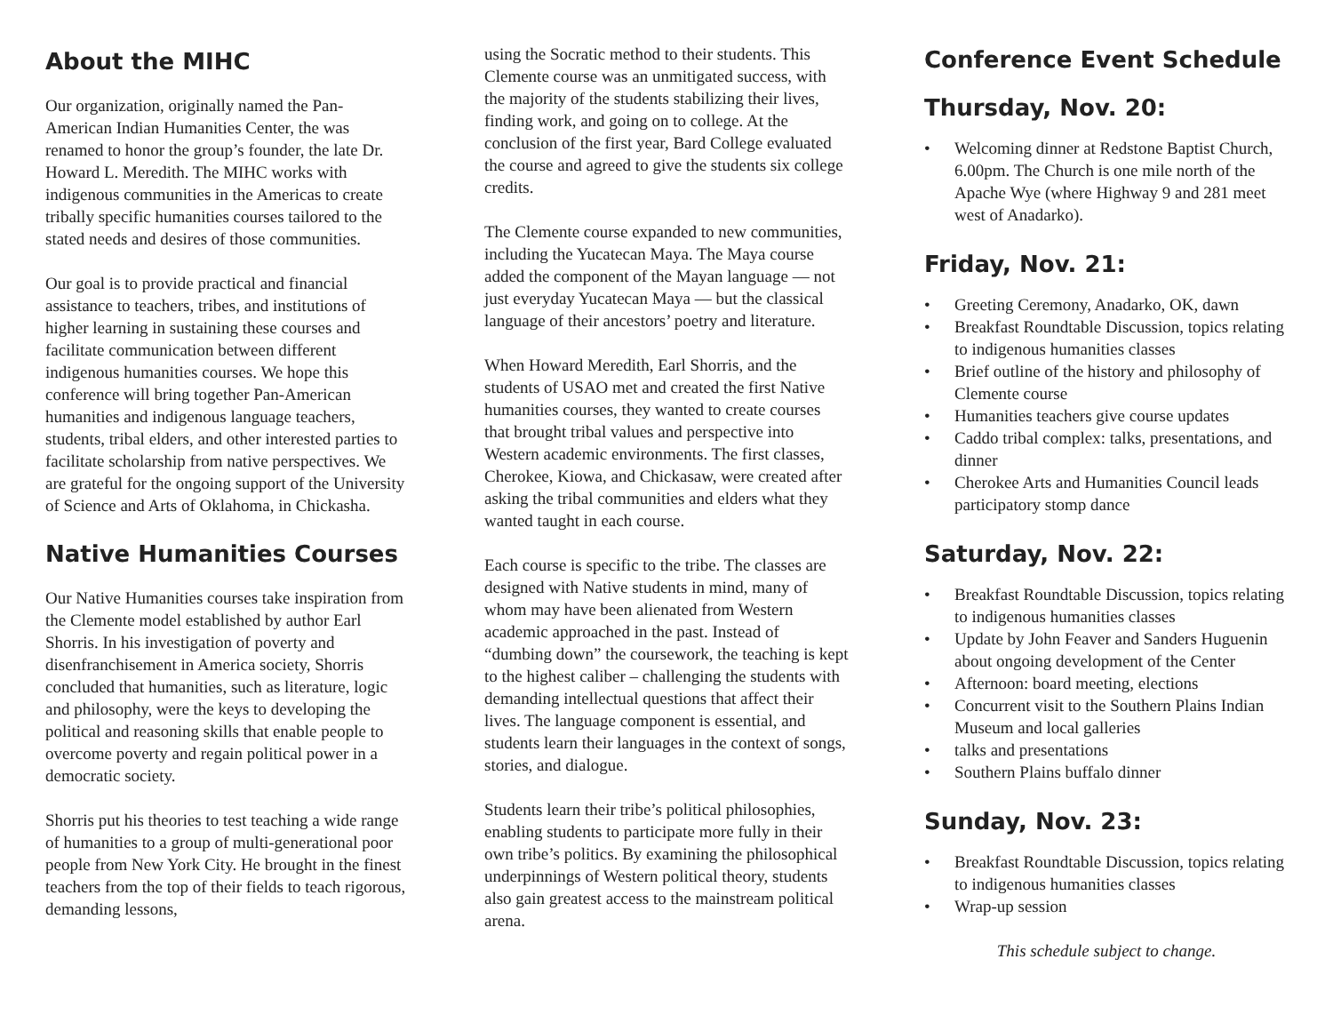About the MIHC
Our organization, originally named the Pan-American Indian Humanities Center, the was renamed to honor the group’s founder, the late Dr. Howard L. Meredith. The MIHC works with indigenous communities in the Americas to create tribally specific humanities courses tailored to the stated needs and desires of those communities.
Our goal is to provide practical and financial assistance to teachers, tribes, and institutions of higher learning in sustaining these courses and facilitate communication between different indigenous humanities courses. We hope this conference will bring together Pan-American humanities and indigenous language teachers, students, tribal elders, and other interested parties to facilitate scholarship from native perspectives. We are grateful for the ongoing support of the University of Science and Arts of Oklahoma, in Chickasha.
Native Humanities Courses
Our Native Humanities courses take inspiration from the Clemente model established by author Earl Shorris. In his investigation of poverty and disenfranchisement in America society, Shorris concluded that humanities, such as literature, logic and philosophy, were the keys to developing the political and reasoning skills that enable people to overcome poverty and regain political power in a democratic society.
Shorris put his theories to test teaching a wide range of humanities to a group of multi-generational poor people from New York City. He brought in the finest teachers from the top of their fields to teach rigorous, demanding lessons,
using the Socratic method to their students. This Clemente course was an unmitigated success, with the majority of the students stabilizing their lives, finding work, and going on to college. At the conclusion of the first year, Bard College evaluated the course and agreed to give the students six college credits.
The Clemente course expanded to new communities, including the Yucatecan Maya. The Maya course added the component of the Mayan language — not just everyday Yucatecan Maya — but the classical language of their ancestors’ poetry and literature.
When Howard Meredith, Earl Shorris, and the students of USAO met and created the first Native humanities courses, they wanted to create courses that brought tribal values and perspective into Western academic environments. The first classes, Cherokee, Kiowa, and Chickasaw, were created after asking the tribal communities and elders what they wanted taught in each course.
Each course is specific to the tribe. The classes are designed with Native students in mind, many of whom may have been alienated from Western academic approached in the past. Instead of “dumbing down” the coursework, the teaching is kept to the highest caliber – challenging the students with demanding intellectual questions that affect their lives. The language component is essential, and students learn their languages in the context of songs, stories, and dialogue.
Students learn their tribe’s political philosophies, enabling students to participate more fully in their own tribe’s politics. By examining the philosophical underpinnings of Western political theory, students also gain greatest access to the mainstream political arena.
Conference Event Schedule
Thursday, Nov. 20:
• Welcoming dinner at Redstone Baptist Church, 6.00pm. The Church is one mile north of the Apache Wye (where Highway 9 and 281 meet west of Anadarko).
Friday, Nov. 21:
• Greeting Ceremony, Anadarko, OK, dawn
• Breakfast Roundtable Discussion, topics relating to indigenous humanities classes
• Brief outline of the history and philosophy of Clemente course
• Humanities teachers give course updates
• Caddo tribal complex: talks, presentations, and dinner
• Cherokee Arts and Humanities Council leads participatory stomp dance
Saturday, Nov. 22:
• Breakfast Roundtable Discussion, topics relating to indigenous humanities classes
• Update by John Feaver and Sanders Huguenin about ongoing development of the Center
• Afternoon: board meeting, elections
• Concurrent visit to the Southern Plains Indian Museum and local galleries
• talks and presentations
• Southern Plains buffalo dinner
Sunday, Nov. 23:
• Breakfast Roundtable Discussion, topics relating to indigenous humanities classes
• Wrap-up session
This schedule subject to change.